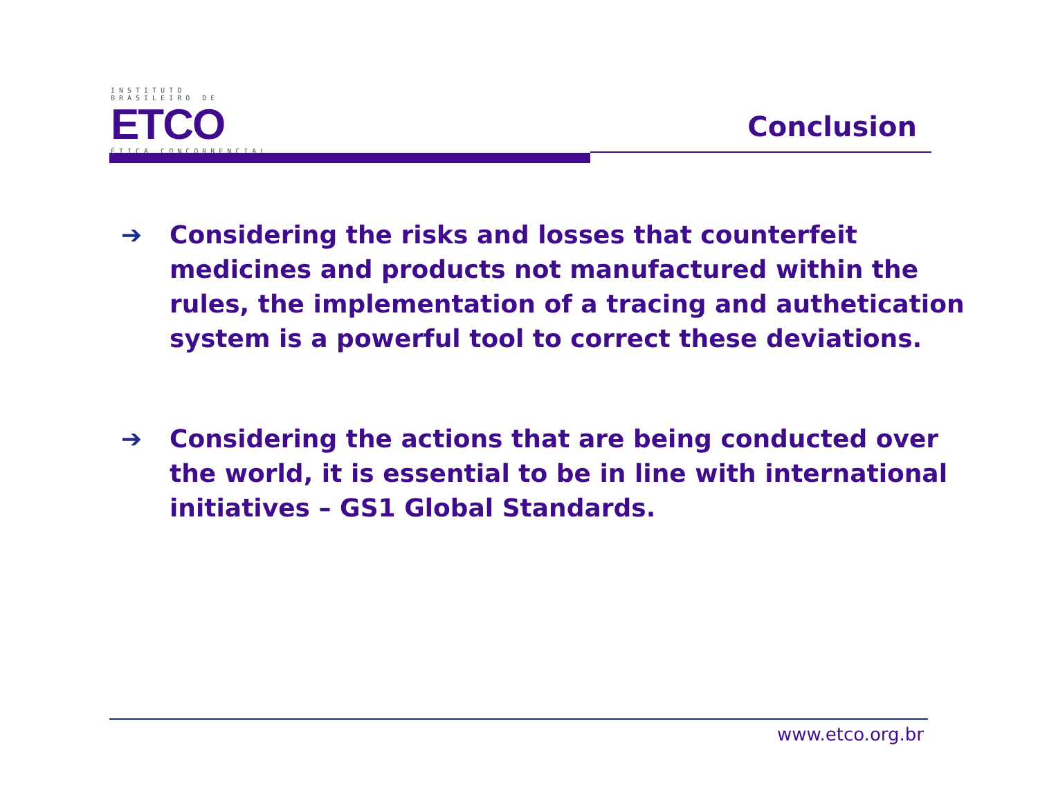INSTITUTO BRASILEIRO DE
ETCO
ÉTICA CONCORRENCIAL
Conclusion
➔ Considering the risks and losses that counterfeit medicines and products not manufactured within the rules, the implementation of a tracing and authetication system is a powerful tool to correct these deviations.
➔ Considering the actions that are being conducted over the world, it is essential to be in line with international initiatives – GS1 Global Standards.
www.etco.org.br